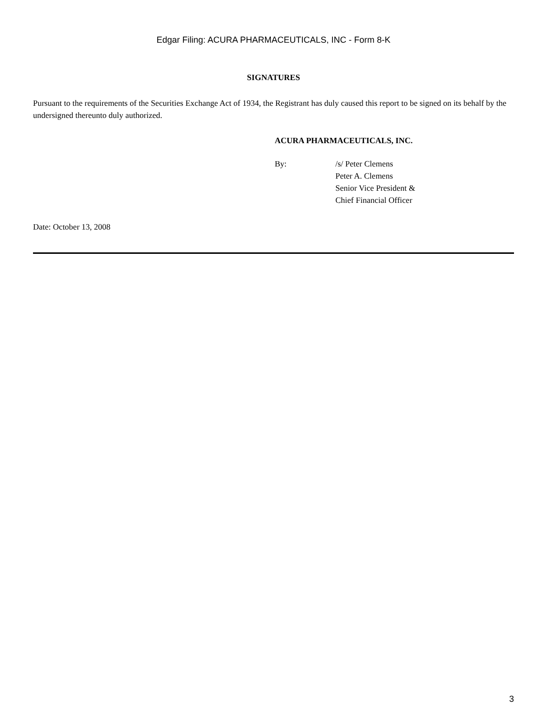Edgar Filing: ACURA PHARMACEUTICALS, INC - Form 8-K
SIGNATURES
Pursuant to the requirements of the Securities Exchange Act of 1934, the Registrant has duly caused this report to be signed on its behalf by the undersigned thereunto duly authorized.
ACURA PHARMACEUTICALS, INC.
By: /s/ Peter Clemens
Peter A. Clemens
Senior Vice President &
Chief Financial Officer
Date: October 13, 2008
3